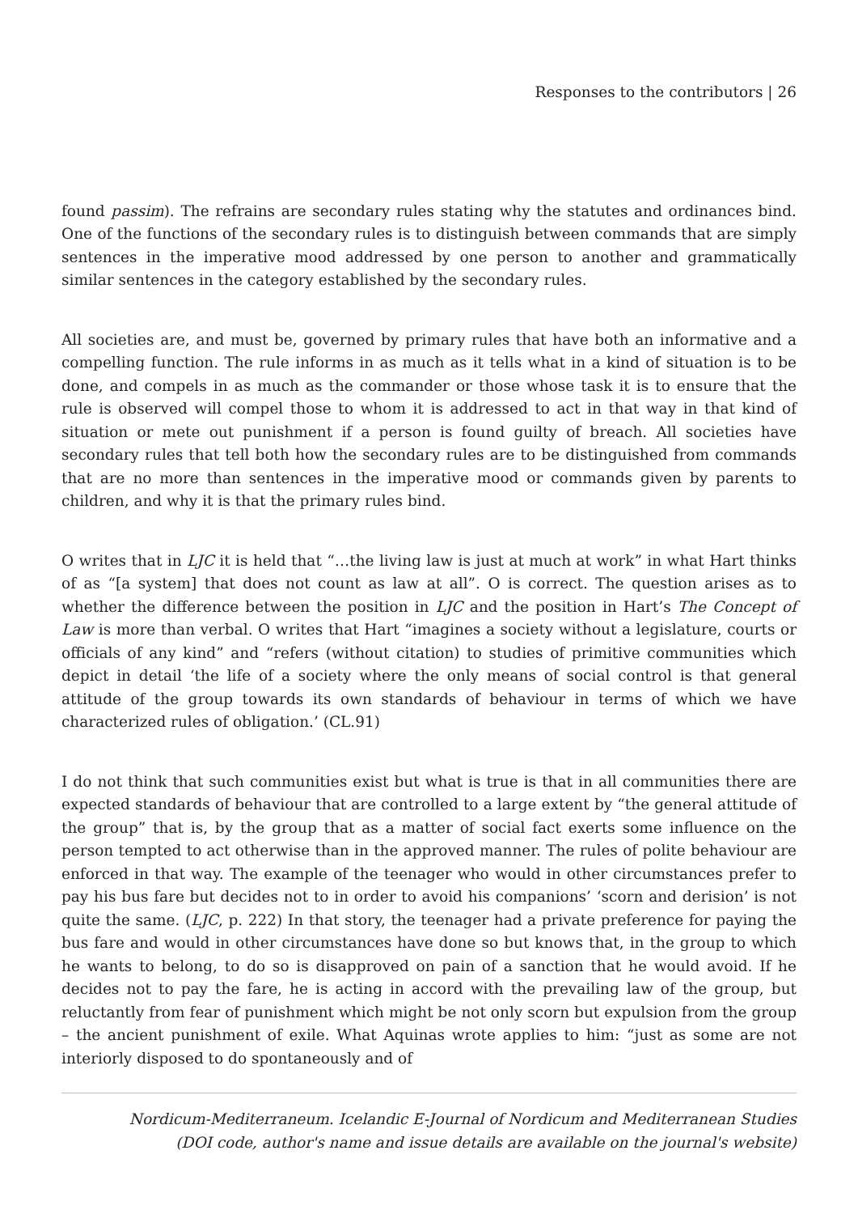Responses to the contributors | 26
found passim). The refrains are secondary rules stating why the statutes and ordinances bind. One of the functions of the secondary rules is to distinguish between commands that are simply sentences in the imperative mood addressed by one person to another and grammatically similar sentences in the category established by the secondary rules.
All societies are, and must be, governed by primary rules that have both an informative and a compelling function. The rule informs in as much as it tells what in a kind of situation is to be done, and compels in as much as the commander or those whose task it is to ensure that the rule is observed will compel those to whom it is addressed to act in that way in that kind of situation or mete out punishment if a person is found guilty of breach. All societies have secondary rules that tell both how the secondary rules are to be distinguished from commands that are no more than sentences in the imperative mood or commands given by parents to children, and why it is that the primary rules bind.
O writes that in LJC it is held that “…the living law is just at much at work” in what Hart thinks of as “[a system] that does not count as law at all”. O is correct. The question arises as to whether the difference between the position in LJC and the position in Hart’s The Concept of Law is more than verbal. O writes that Hart “imagines a society without a legislature, courts or officials of any kind” and “refers (without citation) to studies of primitive communities which depict in detail ‘the life of a society where the only means of social control is that general attitude of the group towards its own standards of behaviour in terms of which we have characterized rules of obligation.’ (CL.91)
I do not think that such communities exist but what is true is that in all communities there are expected standards of behaviour that are controlled to a large extent by “the general attitude of the group” that is, by the group that as a matter of social fact exerts some influence on the person tempted to act otherwise than in the approved manner. The rules of polite behaviour are enforced in that way. The example of the teenager who would in other circumstances prefer to pay his bus fare but decides not to in order to avoid his companions’ ‘scorn and derision’ is not quite the same. (LJC, p. 222) In that story, the teenager had a private preference for paying the bus fare and would in other circumstances have done so but knows that, in the group to which he wants to belong, to do so is disapproved on pain of a sanction that he would avoid. If he decides not to pay the fare, he is acting in accord with the prevailing law of the group, but reluctantly from fear of punishment which might be not only scorn but expulsion from the group – the ancient punishment of exile. What Aquinas wrote applies to him: “just as some are not interiorly disposed to do spontaneously and of
Nordicum-Mediterraneum. Icelandic E-Journal of Nordicum and Mediterranean Studies
(DOI code, author's name and issue details are available on the journal's website)